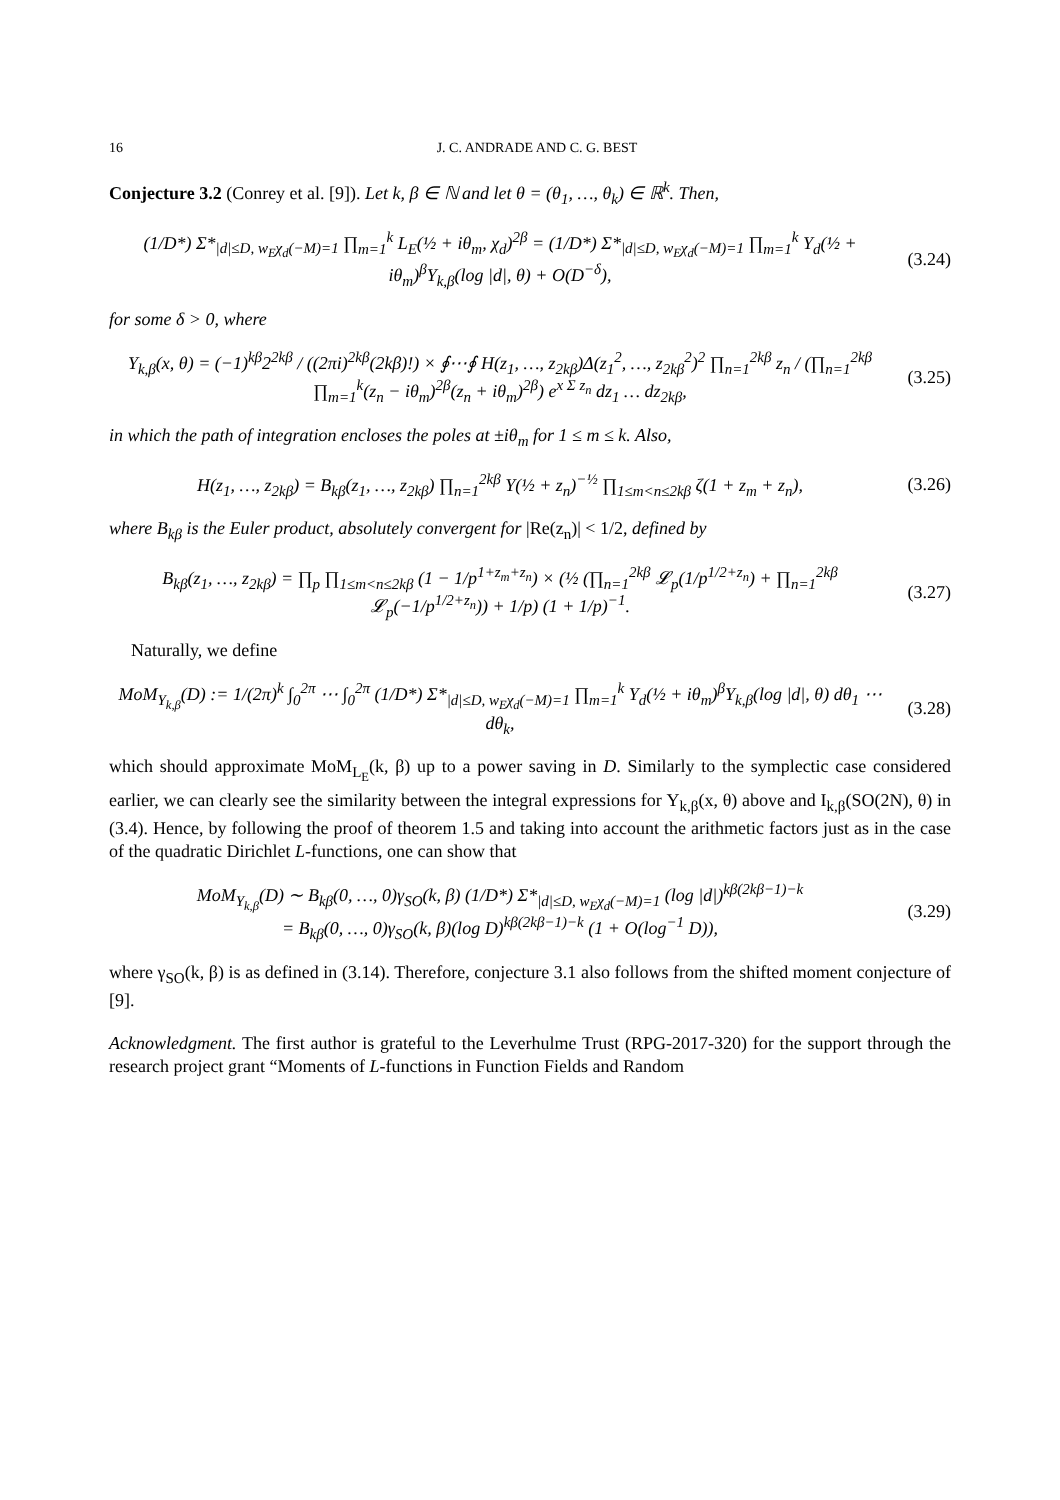16 J. C. ANDRADE AND C. G. BEST
Conjecture 3.2 (Conrey et al. [9]). Let k, β ∈ ℕ and let θ = (θ<sub>1</sub>, …, θ<sub>k</sub>) ∈ ℝ<sup>k</sup>. Then,
(1/D*) Σ*<sub>|d|≤D, w<sub>E</sub>χ<sub>d</sub>(−M)=1</sub> ∏<sub>m=1</sub><sup>k</sup> L<sub>E</sub>(½ + iθ<sub>m</sub>, χ<sub>d</sub>)<sup>2β</sup> = (1/D*) Σ*<sub>|d|≤D, w<sub>E</sub>χ<sub>d</sub>(−M)=1</sub> ∏<sub>m=1</sub><sup>k</sup> Y<sub>d</sub>(½ + iθ<sub>m</sub>)<sup>β</sup>Υ<sub>k,β</sub>(log |d|, θ) + O(D<sup>−δ</sup>), (3.24)
for some δ > 0, where
Υ<sub>k,β</sub>(x, θ) = (−1)<sup>kβ</sup>2<sup>2kβ</sup> / ((2πi)<sup>2kβ</sup>(2kβ)!) × ∮⋯∮ H(z<sub>1</sub>, …, z<sub>2kβ</sub>)Δ(z<sub>1</sub><sup>2</sup>, …, z<sub>2kβ</sub><sup>2</sup>)<sup>2</sup> ∏<sub>n=1</sub><sup>2kβ</sup> z<sub>n</sub> / (∏<sub>n=1</sub><sup>2kβ</sup> ∏<sub>m=1</sub><sup>k</sup>(z<sub>n</sub> − iθ<sub>m</sub>)<sup>2β</sup>(z<sub>n</sub> + iθ<sub>m</sub>)<sup>2β</sup>) e<sup>x Σ z<sub>n</sub></sup> dz<sub>1</sub> … dz<sub>2kβ</sub>, (3.25)
in which the path of integration encloses the poles at ±iθ<sub>m</sub> for 1 ≤ m ≤ k. Also,
H(z<sub>1</sub>, …, z<sub>2kβ</sub>) = B<sub>kβ</sub>(z<sub>1</sub>, …, z<sub>2kβ</sub>) ∏<sub>n=1</sub><sup>2kβ</sup> Y(½ + z<sub>n</sub>)<sup>−½</sup> ∏<sub>1≤m<n≤2kβ</sub> ζ(1 + z<sub>m</sub> + z<sub>n</sub>), (3.26)
where B<sub>kβ</sub> is the Euler product, absolutely convergent for |Re(z<sub>n</sub>)| < 1/2, defined by
B<sub>kβ</sub>(z<sub>1</sub>, …, z<sub>2kβ</sub>) = ∏<sub>p</sub> ∏<sub>1≤m<n≤2kβ</sub> (1 − 1/p<sup>1+z<sub>m</sub>+z<sub>n</sub></sup>) × (½ (∏<sub>n=1</sub><sup>2kβ</sup> 𝓛<sub>p</sub>(1/p<sup>1/2+z<sub>n</sub></sup>) + ∏<sub>n=1</sub><sup>2kβ</sup> 𝓛<sub>p</sub>(−1/p<sup>1/2+z<sub>n</sub></sup>)) + 1/p) (1 + 1/p)<sup>−1</sup>. (3.27)
Naturally, we define
MoM<sub>Υ<sub>k,β</sub></sub>(D) := 1/(2π)<sup>k</sup> ∫<sub>0</sub><sup>2π</sup> ⋯ ∫<sub>0</sub><sup>2π</sup> (1/D*) Σ*<sub>|d|≤D, w<sub>E</sub>χ<sub>d</sub>(−M)=1</sub> ∏<sub>m=1</sub><sup>k</sup> Y<sub>d</sub>(½ + iθ<sub>m</sub>)<sup>β</sup>Υ<sub>k,β</sub>(log |d|, θ) dθ<sub>1</sub> ⋯ dθ<sub>k</sub>, (3.28)
which should approximate MoM<sub>L<sub>E</sub></sub>(k, β) up to a power saving in D. Similarly to the symplectic case considered earlier, we can clearly see the similarity between the integral expressions for Υ<sub>k,β</sub>(x, θ) above and I<sub>k,β</sub>(SO(2N), θ) in (3.4). Hence, by following the proof of theorem 1.5 and taking into account the arithmetic factors just as in the case of the quadratic Dirichlet L-functions, one can show that
MoM<sub>Υ<sub>k,β</sub></sub>(D) ∼ B<sub>kβ</sub>(0, …, 0)γ<sub>SO</sub>(k, β) (1/D*) Σ*<sub>|d|≤D, w<sub>E</sub>χ<sub>d</sub>(−M)=1</sub> (log |d|)<sup>kβ(2kβ−1)−k</sup>
= B<sub>kβ</sub>(0, …, 0)γ<sub>SO</sub>(k, β)(log D)<sup>kβ(2kβ−1)−k</sup> (1 + O(log<sup>−1</sup> D)), (3.29)
where γ<sub>SO</sub>(k, β) is as defined in (3.14). Therefore, conjecture 3.1 also follows from the shifted moment conjecture of [9].
Acknowledgment. The first author is grateful to the Leverhulme Trust (RPG-2017-320) for the support through the research project grant “Moments of L-functions in Function Fields and Random